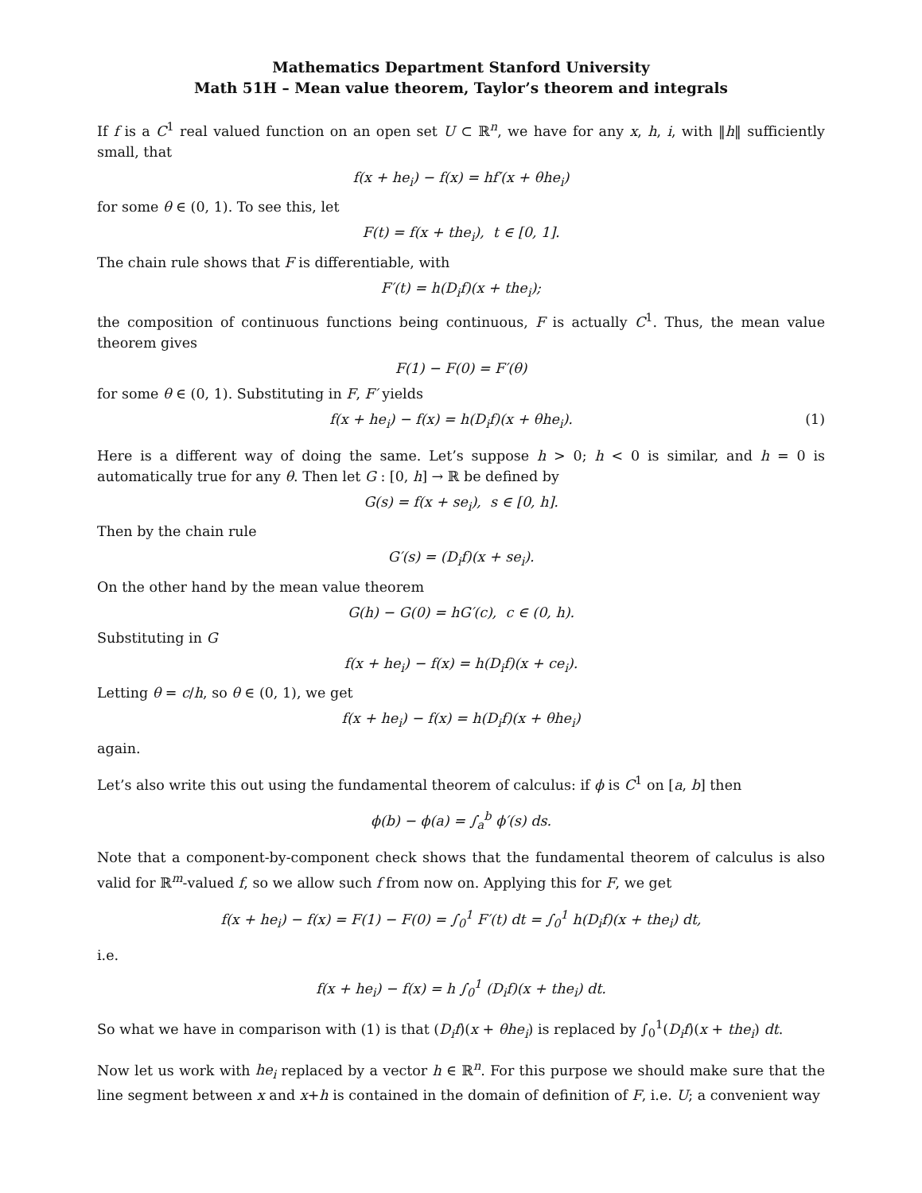Mathematics Department Stanford University
Math 51H – Mean value theorem, Taylor’s theorem and integrals
If f is a C<sup>1</sup> real valued function on an open set U ⊂ ℝ<sup>n</sup>, we have for any x, h, i, with ‖h‖ sufficiently small, that
f(x + he<sub>i</sub>) − f(x) = hf′(x + θhe<sub>i</sub>)
for some θ ∈ (0, 1). To see this, let
F(t) = f(x + the<sub>i</sub>), t ∈ [0, 1].
The chain rule shows that F is differentiable, with
F′(t) = h(D<sub>i</sub>f)(x + the<sub>i</sub>);
the composition of continuous functions being continuous, F is actually C<sup>1</sup>. Thus, the mean value theorem gives
F(1) − F(0) = F′(θ)
for some θ ∈ (0, 1). Substituting in F, F′ yields
f(x + he<sub>i</sub>) − f(x) = h(D<sub>i</sub>f)(x + θhe<sub>i</sub>). (1)
Here is a different way of doing the same. Let’s suppose h > 0; h < 0 is similar, and h = 0 is automatically true for any θ. Then let G : [0, h] → ℝ be defined by
G(s) = f(x + se<sub>i</sub>), s ∈ [0, h].
Then by the chain rule
G′(s) = (D<sub>i</sub>f)(x + se<sub>i</sub>).
On the other hand by the mean value theorem
G(h) − G(0) = hG′(c), c ∈ (0, h).
Substituting in G
f(x + he<sub>i</sub>) − f(x) = h(D<sub>i</sub>f)(x + ce<sub>i</sub>).
Letting θ = c/h, so θ ∈ (0, 1), we get
f(x + he<sub>i</sub>) − f(x) = h(D<sub>i</sub>f)(x + θhe<sub>i</sub>)
again.
Let’s also write this out using the fundamental theorem of calculus: if ϕ is C<sup>1</sup> on [a, b] then
ϕ(b) − ϕ(a) = ∫<sub>a</sub><sup>b</sup> ϕ′(s) ds.
Note that a component-by-component check shows that the fundamental theorem of calculus is also valid for ℝ<sup>m</sup>-valued f, so we allow such f from now on. Applying this for F, we get
f(x + he<sub>i</sub>) − f(x) = F(1) − F(0) = ∫<sub>0</sub><sup>1</sup> F′(t) dt = ∫<sub>0</sub><sup>1</sup> h(D<sub>i</sub>f)(x + the<sub>i</sub>) dt,
i.e.
f(x + he<sub>i</sub>) − f(x) = h ∫<sub>0</sub><sup>1</sup> (D<sub>i</sub>f)(x + the<sub>i</sub>) dt.
So what we have in comparison with (1) is that (D<sub>i</sub>f)(x + θhe<sub>i</sub>) is replaced by ∫<sub>0</sub><sup>1</sup>(D<sub>i</sub>f)(x + the<sub>i</sub>) dt.
Now let us work with he<sub>i</sub> replaced by a vector h ∈ ℝ<sup>n</sup>. For this purpose we should make sure that the line segment between x and x+h is contained in the domain of definition of F, i.e. U; a convenient way